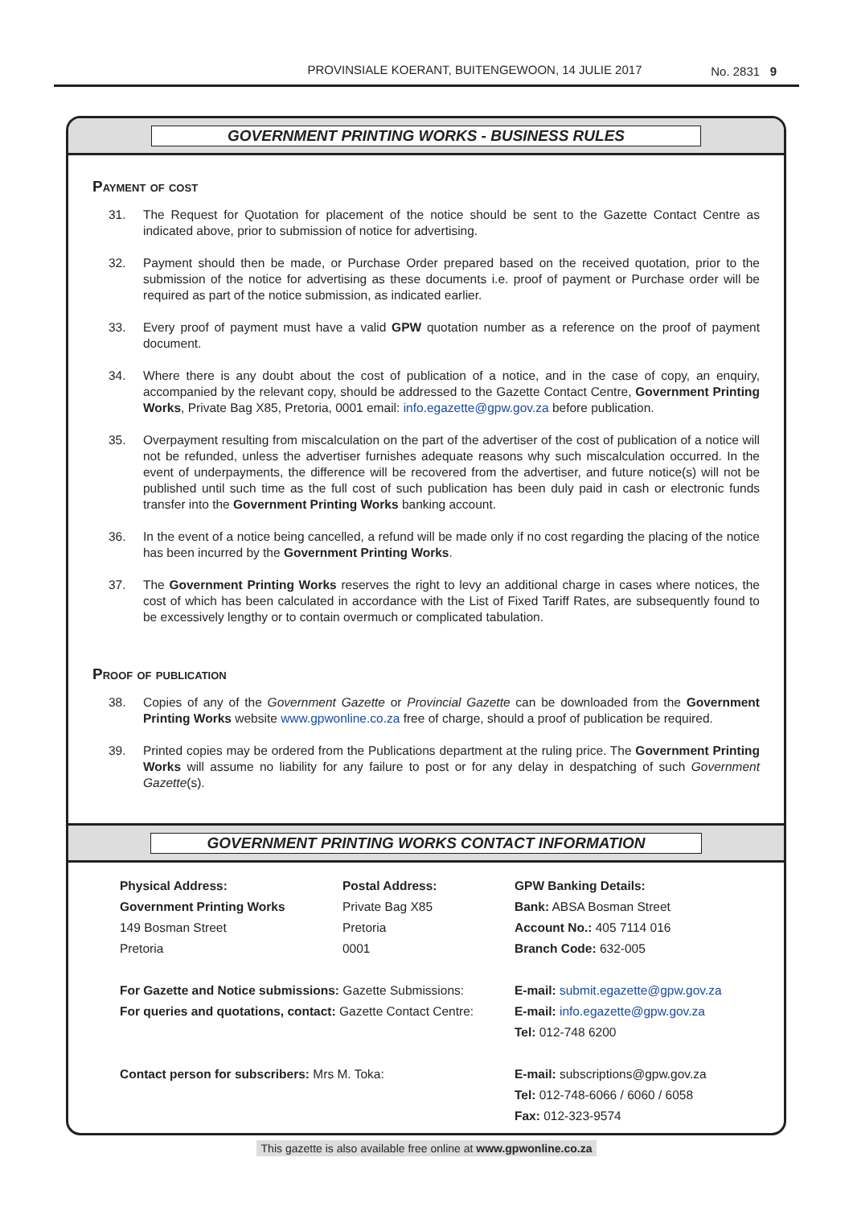PROVINSIALE KOERANT, BUITENGEWOON, 14 JULIE 2017
No. 2831 9
GOVERNMENT PRINTING WORKS - BUSINESS RULES
Payment of cost
31. The Request for Quotation for placement of the notice should be sent to the Gazette Contact Centre as indicated above, prior to submission of notice for advertising.
32. Payment should then be made, or Purchase Order prepared based on the received quotation, prior to the submission of the notice for advertising as these documents i.e. proof of payment or Purchase order will be required as part of the notice submission, as indicated earlier.
33. Every proof of payment must have a valid GPW quotation number as a reference on the proof of payment document.
34. Where there is any doubt about the cost of publication of a notice, and in the case of copy, an enquiry, accompanied by the relevant copy, should be addressed to the Gazette Contact Centre, Government Printing Works, Private Bag X85, Pretoria, 0001 email: info.egazette@gpw.gov.za before publication.
35. Overpayment resulting from miscalculation on the part of the advertiser of the cost of publication of a notice will not be refunded, unless the advertiser furnishes adequate reasons why such miscalculation occurred. In the event of underpayments, the difference will be recovered from the advertiser, and future notice(s) will not be published until such time as the full cost of such publication has been duly paid in cash or electronic funds transfer into the Government Printing Works banking account.
36. In the event of a notice being cancelled, a refund will be made only if no cost regarding the placing of the notice has been incurred by the Government Printing Works.
37. The Government Printing Works reserves the right to levy an additional charge in cases where notices, the cost of which has been calculated in accordance with the List of Fixed Tariff Rates, are subsequently found to be excessively lengthy or to contain overmuch or complicated tabulation.
Proof of publication
38. Copies of any of the Government Gazette or Provincial Gazette can be downloaded from the Government Printing Works website www.gpwonline.co.za free of charge, should a proof of publication be required.
39. Printed copies may be ordered from the Publications department at the ruling price. The Government Printing Works will assume no liability for any failure to post or for any delay in despatching of such Government Gazette(s).
GOVERNMENT PRINTING WORKS CONTACT INFORMATION
Physical Address:
Government Printing Works
149 Bosman Street
Pretoria
Postal Address:
Private Bag X85
Pretoria
0001
GPW Banking Details:
Bank: ABSA Bosman Street
Account No.: 405 7114 016
Branch Code: 632-005
For Gazette and Notice submissions: Gazette Submissions:
For queries and quotations, contact: Gazette Contact Centre:
E-mail: submit.egazette@gpw.gov.za
E-mail: info.egazette@gpw.gov.za
Tel: 012-748 6200
Contact person for subscribers: Mrs M. Toka:
E-mail: subscriptions@gpw.gov.za
Tel: 012-748-6066 / 6060 / 6058
Fax: 012-323-9574
This gazette is also available free online at www.gpwonline.co.za